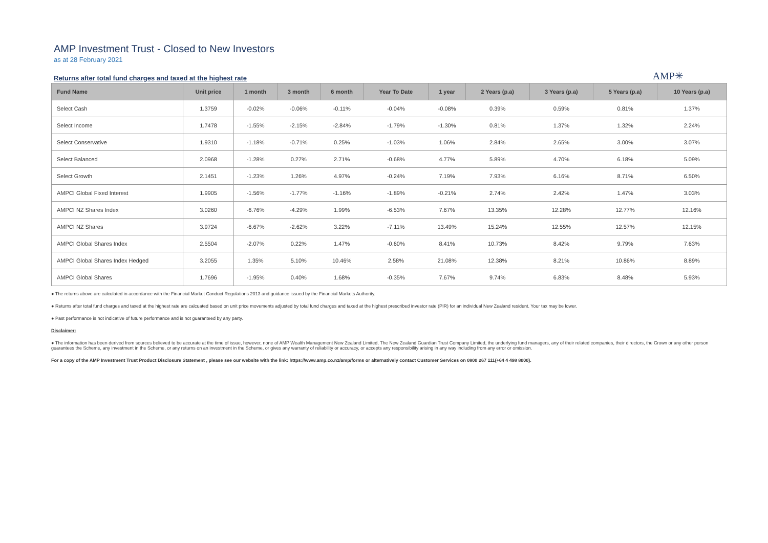AMP Investment Trust - Closed to New Investors
as at 28 February 2021
Returns after total fund charges and taxed at the highest rate
AMP✳
| Fund Name | Unit price | 1 month | 3 month | 6 month | Year To Date | 1 year | 2 Years (p.a) | 3 Years (p.a) | 5 Years (p.a) | 10 Years (p.a) |
| --- | --- | --- | --- | --- | --- | --- | --- | --- | --- | --- |
| Select Cash | 1.3759 | -0.02% | -0.06% | -0.11% | -0.04% | -0.08% | 0.39% | 0.59% | 0.81% | 1.37% |
| Select Income | 1.7478 | -1.55% | -2.15% | -2.84% | -1.79% | -1.30% | 0.81% | 1.37% | 1.32% | 2.24% |
| Select Conservative | 1.9310 | -1.18% | -0.71% | 0.25% | -1.03% | 1.06% | 2.84% | 2.65% | 3.00% | 3.07% |
| Select Balanced | 2.0968 | -1.28% | 0.27% | 2.71% | -0.68% | 4.77% | 5.89% | 4.70% | 6.18% | 5.09% |
| Select Growth | 2.1451 | -1.23% | 1.26% | 4.97% | -0.24% | 7.19% | 7.93% | 6.16% | 8.71% | 6.50% |
| AMPCI Global Fixed Interest | 1.9905 | -1.56% | -1.77% | -1.16% | -1.89% | -0.21% | 2.74% | 2.42% | 1.47% | 3.03% |
| AMPCI NZ Shares Index | 3.0260 | -6.76% | -4.29% | 1.99% | -6.53% | 7.67% | 13.35% | 12.28% | 12.77% | 12.16% |
| AMPCI NZ Shares | 3.9724 | -6.67% | -2.62% | 3.22% | -7.11% | 13.49% | 15.24% | 12.55% | 12.57% | 12.15% |
| AMPCI Global Shares Index | 2.5504 | -2.07% | 0.22% | 1.47% | -0.60% | 8.41% | 10.73% | 8.42% | 9.79% | 7.63% |
| AMPCI Global Shares Index Hedged | 3.2055 | 1.35% | 5.10% | 10.46% | 2.58% | 21.08% | 12.38% | 8.21% | 10.86% | 8.89% |
| AMPCI Global Shares | 1.7696 | -1.95% | 0.40% | 1.68% | -0.35% | 7.67% | 9.74% | 6.83% | 8.48% | 5.93% |
● The returns above are calculated in accordance with the Financial Market Conduct Regulations 2013 and guidance issued by the Financial Markets Authority.
● Returns after total fund charges and taxed at the highest rate are calcuated based on unit price movements adjusted by total fund charges and taxed at the highest prescribed investor rate (PIR) for an individual New Zealand resident. Your tax may be lower.
● Past performance is not indicative of future performance and is not guaranteed by any party.
Disclaimer:
● The information has been derived from sources believed to be accurate at the time of issue, however, none of AMP Wealth Management New Zealand Limited, The New Zealand Guardian Trust Company Limited, the underlying fund managers, any of their related companies, their directors, the Crown or any other person guarantees the Scheme, any investment in the Scheme, or any returns on an investment in the Scheme, or gives any warranty of reliability or accuracy, or accepts any responsibility arising in any way including from any error or omission.
For a copy of the AMP Investment Trust Product Disclosure Statement , please see our website with the link: https://www.amp.co.nz/amp/forms or alternatively contact Customer Services on 0800 267 111(+64 4 498 8000).